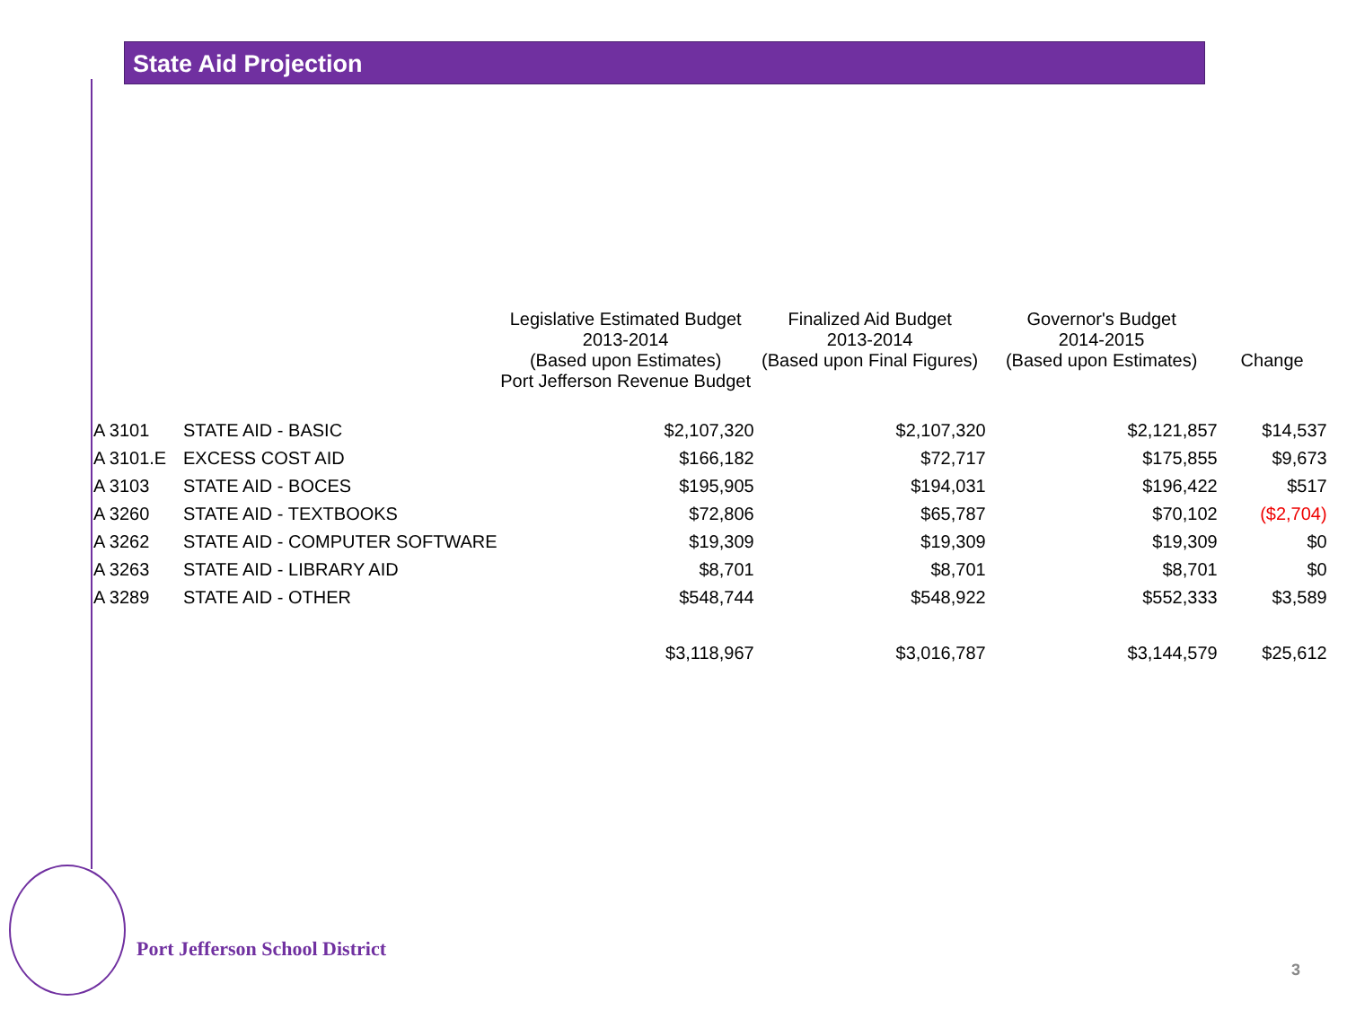State Aid Projection
| | | Legislative Estimated Budget 2013-2014 (Based upon Estimates) Port Jefferson Revenue Budget | Finalized Aid Budget 2013-2014 (Based upon Final Figures) | Governor's Budget 2014-2015 (Based upon Estimates) | Change |
| --- | --- | --- | --- | --- | --- |
| A 3101 | STATE AID - BASIC | $2,107,320 | $2,107,320 | $2,121,857 | $14,537 |
| A 3101.E | EXCESS COST AID | $166,182 | $72,717 | $175,855 | $9,673 |
| A 3103 | STATE AID - BOCES | $195,905 | $194,031 | $196,422 | $517 |
| A 3260 | STATE AID - TEXTBOOKS | $72,806 | $65,787 | $70,102 | ($2,704) |
| A 3262 | STATE AID - COMPUTER SOFTWARE | $19,309 | $19,309 | $19,309 | $0 |
| A 3263 | STATE AID - LIBRARY AID | $8,701 | $8,701 | $8,701 | $0 |
| A 3289 | STATE AID - OTHER | $548,744 | $548,922 | $552,333 | $3,589 |
| | | $3,118,967 | $3,016,787 | $3,144,579 | $25,612 |
Port Jefferson School District
3